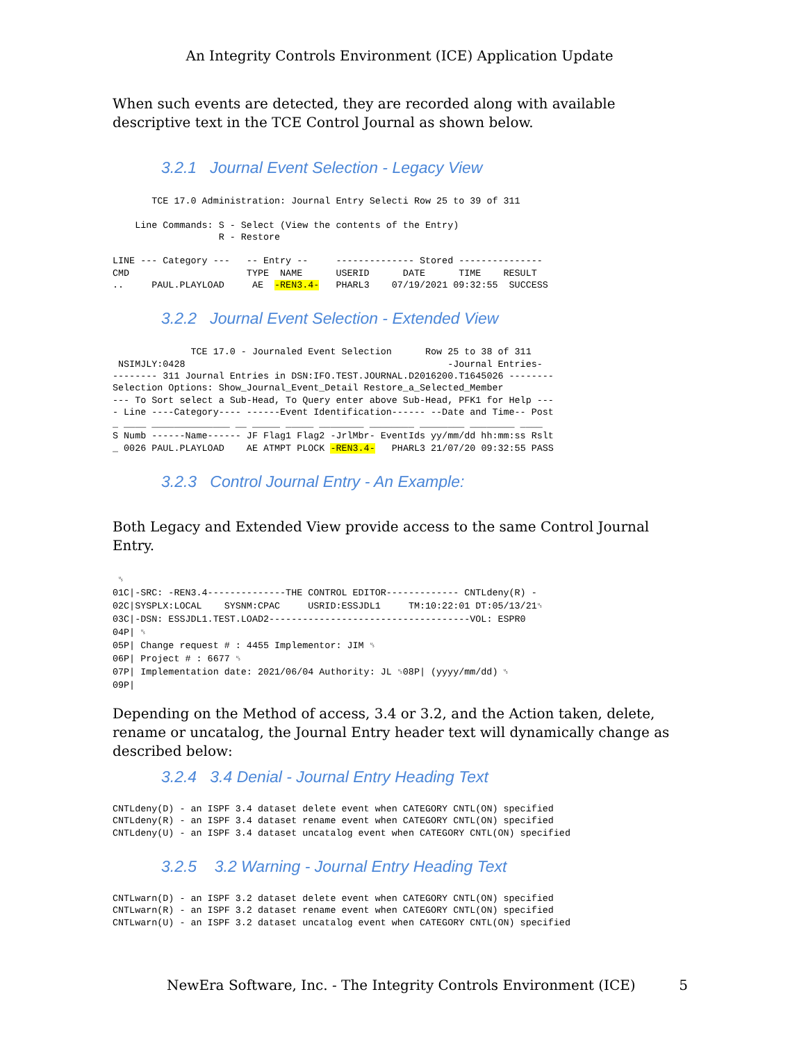An Integrity Controls Environment (ICE) Application Update
When such events are detected, they are recorded along with available descriptive text in the TCE Control Journal as shown below.
3.2.1 Journal Event Selection - Legacy View
       TCE 17.0 Administration: Journal Entry Selecti Row 25 to 39 of 311

    Line Commands: S - Select (View the contents of the Entry)
                   R - Restore

LINE --- Category ---   -- Entry --     -------------- Stored ---------------
CMD                     TYPE  NAME      USERID      DATE      TIME    RESULT
..     PAUL.PLAYLOAD     AE  -REN3.4-   PHARL3    07/19/2021 09:32:55  SUCCESS
3.2.2 Journal Event Selection - Extended View
              TCE 17.0 - Journaled Event Selection      Row 25 to 38 of 311
 NSIMJLY:0428                                               -Journal Entries-
-------- 311 Journal Entries in DSN:IFO.TEST.JOURNAL.D2016200.T1645026 --------
Selection Options: Show_Journal_Event_Detail Restore_a_Selected_Member
--- To Sort select a Sub-Head, To Query enter above Sub-Head, PFK1 for Help ---
- Line ----Category---- ------Event Identification------ --Date and Time-- Post
_ ____ ______________ __ _____ _____ ________ ________ ________ ________ ____
S Numb ------Name------ JF Flag1 Flag2 -JrlMbr- EventIds yy/mm/dd hh:mm:ss Rslt
_ 0026 PAUL.PLAYLOAD    AE ATMPT PLOCK -REN3.4-   PHARL3 21/07/20 09:32:55 PASS
3.2.3 Control Journal Entry - An Example:
Both Legacy and Extended View provide access to the same Control Journal Entry.
 ␟
01C|-SRC: -REN3.4--------------THE CONTROL EDITOR------------- CNTLdeny(R) -
02C|SYSPLX:LOCAL    SYSNM:CPAC     USRID:ESSJDL1     TM:10:22:01 DT:05/13/21␟
03C|-DSN: ESSJDL1.TEST.LOAD2------------------------------------VOL: ESPR0
04P| ␟
05P| Change request # : 4455 Implementor: JIM ␟
06P| Project # : 6677 ␟
07P| Implementation date: 2021/06/04 Authority: JL ␟08P| (yyyy/mm/dd) ␟
09P|
Depending on the Method of access, 3.4 or 3.2, and the Action taken, delete, rename or uncatalog, the Journal Entry header text will dynamically change as described below:
3.2.4 3.4 Denial - Journal Entry Heading Text
CNTLdeny(D) - an ISPF 3.4 dataset delete event when CATEGORY CNTL(ON) specified
CNTLdeny(R) - an ISPF 3.4 dataset rename event when CATEGORY CNTL(ON) specified
CNTLdeny(U) - an ISPF 3.4 dataset uncatalog event when CATEGORY CNTL(ON) specified
3.2.5 3.2 Warning - Journal Entry Heading Text
CNTLwarn(D) - an ISPF 3.2 dataset delete event when CATEGORY CNTL(ON) specified
CNTLwarn(R) - an ISPF 3.2 dataset rename event when CATEGORY CNTL(ON) specified
CNTLwarn(U) - an ISPF 3.2 dataset uncatalog event when CATEGORY CNTL(ON) specified
NewEra Software, Inc. - The Integrity Controls Environment (ICE) 5